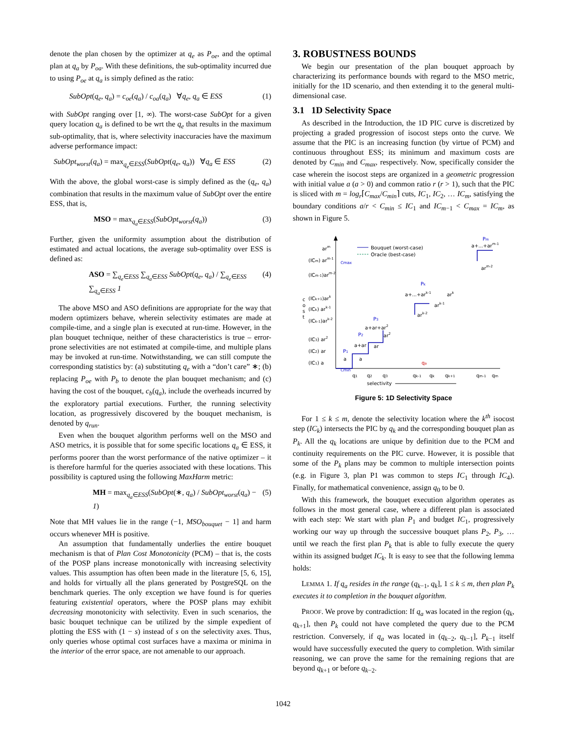denote the plan chosen by the optimizer at q<sub>e</sub> as P<sub>oe</sub>, and the optimal plan at q<sub>a</sub> by P<sub>oa</sub>. With these definitions, the sub-optimality incurred due to using P<sub>oe</sub> at q<sub>a</sub> is simply defined as the ratio:
SubOpt(q<sub>e</sub>, q<sub>a</sub>) = c<sub>oe</sub>(q<sub>a</sub>) / c<sub>oa</sub>(q<sub>a</sub>) ∀q<sub>e</sub>, q<sub>a</sub> ∈ ESS (1)
with SubOpt ranging over [1, ∞). The worst-case SubOpt for a given query location q<sub>a</sub> is defined to be wrt the q<sub>e</sub> that results in the maximum sub-optimality, that is, where selectivity inaccuracies have the maximum adverse performance impact:
SubOpt<sub>worst</sub>(q<sub>a</sub>) = max<sub>q<sub>e</sub>∈ESS</sub>(SubOpt(q<sub>e</sub>, q<sub>a</sub>)) ∀q<sub>a</sub> ∈ ESS (2)
With the above, the global worst-case is simply defined as the (q<sub>e</sub>, q<sub>a</sub>) combination that results in the maximum value of SubOpt over the entire ESS, that is,
MSO = max<sub>q<sub>a</sub>∈ESS</sub>(SubOpt<sub>worst</sub>(q<sub>a</sub>)) (3)
Further, given the uniformity assumption about the distribution of estimated and actual locations, the average sub-optimality over ESS is defined as:
ASO = ∑<sub>q<sub>e</sub>∈ESS</sub> ∑<sub>q<sub>a</sub>∈ESS</sub> SubOpt(q<sub>e</sub>, q<sub>a</sub>) / ∑<sub>q<sub>e</sub>∈ESS</sub> ∑<sub>q<sub>a</sub>∈ESS</sub> 1 (4)
The above MSO and ASO definitions are appropriate for the way that modern optimizers behave, wherein selectivity estimates are made at compile-time, and a single plan is executed at run-time. However, in the plan bouquet technique, neither of these characteristics is true – error-prone selectivities are not estimated at compile-time, and multiple plans may be invoked at run-time. Notwithstanding, we can still compute the corresponding statistics by: (a) substituting q<sub>e</sub> with a “don’t care” ∗; (b) replacing P<sub>oe</sub> with P<sub>b</sub> to denote the plan bouquet mechanism; and (c) having the cost of the bouquet, c<sub>b</sub>(q<sub>a</sub>), include the overheads incurred by the exploratory partial executions. Further, the running selectivity location, as progressively discovered by the bouquet mechanism, is denoted by q<sub>run</sub>.
Even when the bouquet algorithm performs well on the MSO and ASO metrics, it is possible that for some specific locations q<sub>a</sub> ∈ ESS, it performs poorer than the worst performance of the native optimizer – it is therefore harmful for the queries associated with these locations. This possibility is captured using the following MaxHarm metric:
MH = max<sub>q<sub>a</sub>∈ESS</sub>(SubOpt(∗, q<sub>a</sub>) / SubOpt<sub>worst</sub>(q<sub>a</sub>) − 1) (5)
Note that MH values lie in the range (−1, MSO<sub>bouquet</sub> − 1] and harm occurs whenever MH is positive.
An assumption that fundamentally underlies the entire bouquet mechanism is that of Plan Cost Monotonicity (PCM) – that is, the costs of the POSP plans increase monotonically with increasing selectivity values. This assumption has often been made in the literature [5, 6, 15], and holds for virtually all the plans generated by PostgreSQL on the benchmark queries. The only exception we have found is for queries featuring existential operators, where the POSP plans may exhibit decreasing monotonicity with selectivity. Even in such scenarios, the basic bouquet technique can be utilized by the simple expedient of plotting the ESS with (1 − s) instead of s on the selectivity axes. Thus, only queries whose optimal cost surfaces have a maxima or minima in the interior of the error space, are not amenable to our approach.
3. ROBUSTNESS BOUNDS
We begin our presentation of the plan bouquet approach by characterizing its performance bounds with regard to the MSO metric, initially for the 1D scenario, and then extending it to the general multi-dimensional case.
3.1 1D Selectivity Space
As described in the Introduction, the 1D PIC curve is discretized by projecting a graded progression of isocost steps onto the curve. We assume that the PIC is an increasing function (by virtue of PCM) and continuous throughout ESS; its minimum and maximum costs are denoted by C<sub>min</sub> and C<sub>max</sub>, respectively. Now, specifically consider the case wherein the isocost steps are organized in a geometric progression with initial value a (a > 0) and common ratio r (r > 1), such that the PIC is sliced with m = log<sub>r</sub>⌈C<sub>max</sub>/C<sub>min</sub>⌉ cuts, IC<sub>1</sub>, IC<sub>2</sub>, … IC<sub>m</sub>, satisfying the boundary conditions a/r < C<sub>min</sub> ≤ IC<sub>1</sub> and IC<sub>m</sub><sub>−1</sub> < C<sub>max</sub> = IC<sub>m</sub>, as shown in Figure 5.
Bouquet (worst-case)
Oracle (best-case)
arm
(ICm) arm-1
Cmax
(ICm-1)arm-2
(ICk+1)ark
(ICk) ark-1
(ICk-1)ark-2
(IC3) ar2
(IC2) ar
(IC1) a
c
o
s
t
P1
a
a
a+ar
ar
P2
a+ar+ar2
ar2
P3
a+...+ark-1
Pk
ark
ark-1
ark-2
a+...+arm-1
Pm
arm-2
Cmin
qa
q1
q2
q3
qk-1
qk
qk+1
qm-1
qm
selectivity
Figure 5: 1D Selectivity Space
For 1 ≤ k ≤ m, denote the selectivity location where the k<sup>th</sup> isocost step (IC<sub>k</sub>) intersects the PIC by q<sub>k</sub> and the corresponding bouquet plan as P<sub>k</sub>. All the q<sub>k</sub> locations are unique by definition due to the PCM and continuity requirements on the PIC curve. However, it is possible that some of the P<sub>k</sub> plans may be common to multiple intersection points (e.g. in Figure 3, plan P1 was common to steps IC<sub>1</sub> through IC<sub>4</sub>). Finally, for mathematical convenience, assign q<sub>0</sub> to be 0.
With this framework, the bouquet execution algorithm operates as follows in the most general case, where a different plan is associated with each step: We start with plan P<sub>1</sub> and budget IC<sub>1</sub>, progressively working our way up through the successive bouquet plans P<sub>2</sub>, P<sub>3</sub>, … until we reach the first plan P<sub>k</sub> that is able to fully execute the query within its assigned budget IC<sub>k</sub>. It is easy to see that the following lemma holds:
LEMMA 1. If q<sub>a</sub> resides in the range (q<sub>k</sub><sub>−1</sub>, q<sub>k</sub>], 1 ≤ k ≤ m, then plan P<sub>k</sub> executes it to completion in the bouquet algorithm.
PROOF. We prove by contradiction: If q<sub>a</sub> was located in the region (q<sub>k</sub>, q<sub>k</sub><sub>+1</sub>], then P<sub>k</sub> could not have completed the query due to the PCM restriction. Conversely, if q<sub>a</sub> was located in (q<sub>k</sub><sub>−2</sub>, q<sub>k</sub><sub>−1</sub>], P<sub>k</sub><sub>−1</sub> itself would have successfully executed the query to completion. With similar reasoning, we can prove the same for the remaining regions that are beyond q<sub>k</sub><sub>+1</sub> or before q<sub>k</sub><sub>−2</sub>.
1042